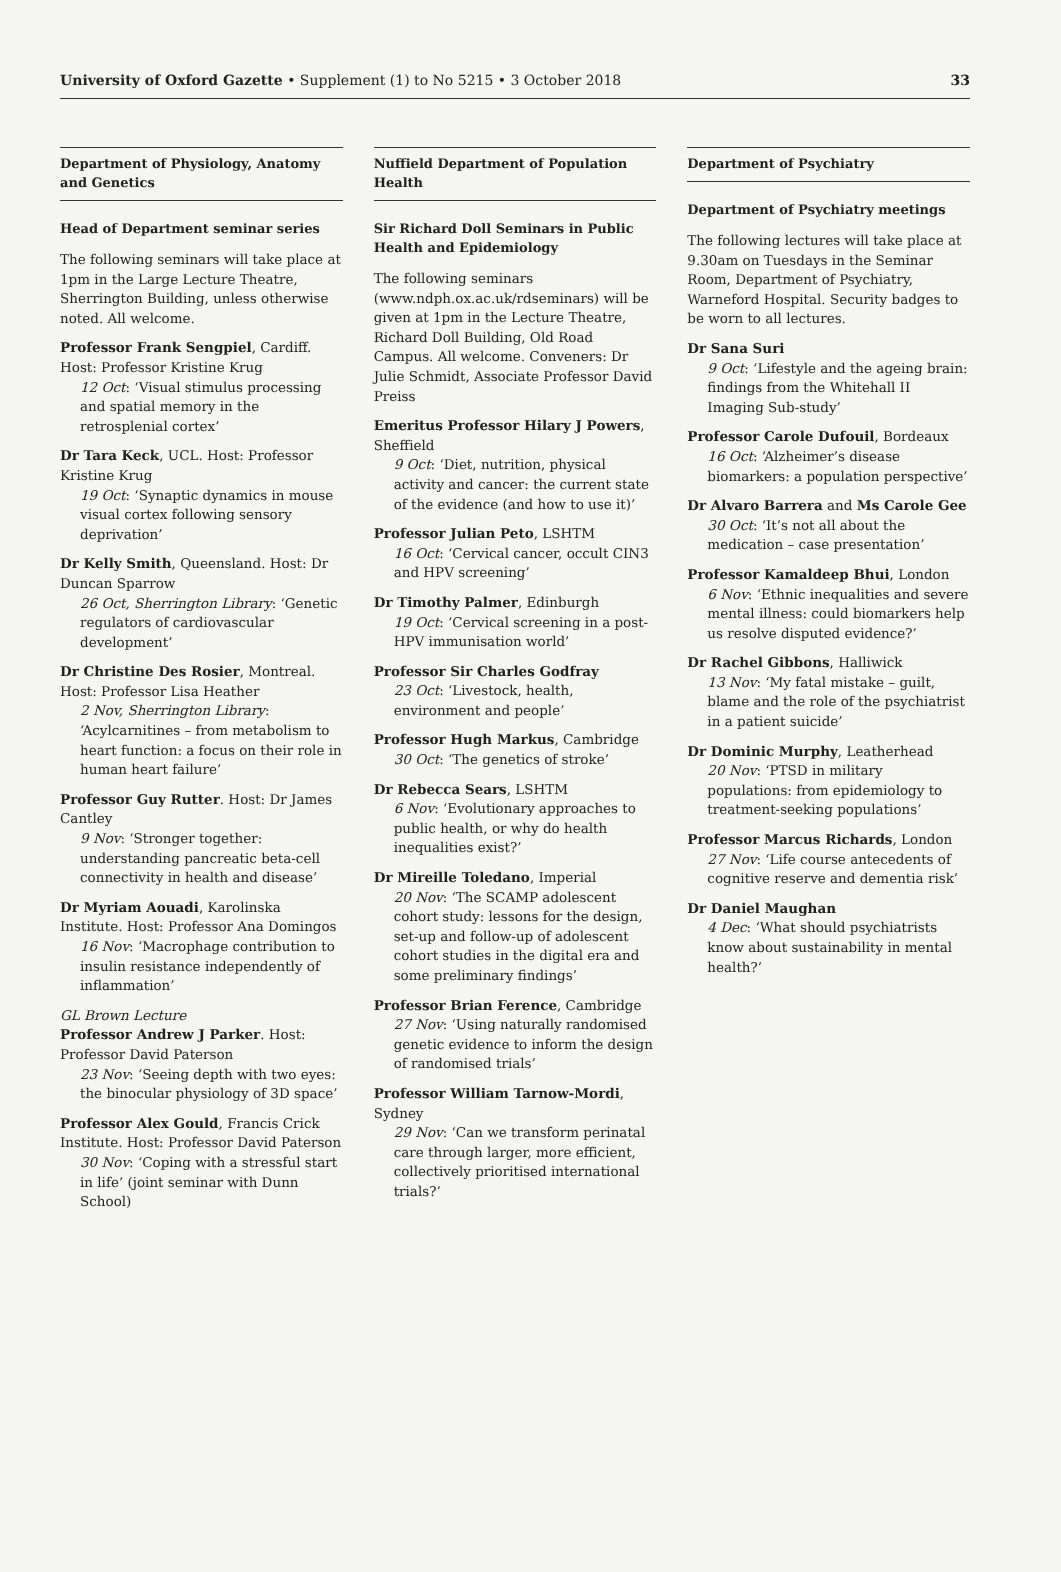University of Oxford Gazette • Supplement (1) to No 5215 • 3 October 2018 33
Department of Physiology, Anatomy and Genetics
Head of Department seminar series
The following seminars will take place at 1pm in the Large Lecture Theatre, Sherrington Building, unless otherwise noted. All welcome.
Professor Frank Sengpiel, Cardiff. Host: Professor Kristine Krug
12 Oct: ‘Visual stimulus processing and spatial memory in the retrosplenial cortex’
Dr Tara Keck, UCL. Host: Professor Kristine Krug
19 Oct: ‘Synaptic dynamics in mouse visual cortex following sensory deprivation’
Dr Kelly Smith, Queensland. Host: Dr Duncan Sparrow
26 Oct, Sherrington Library: ‘Genetic regulators of cardiovascular development’
Dr Christine Des Rosier, Montreal. Host: Professor Lisa Heather
2 Nov, Sherrington Library: ‘Acylcarnitines – from metabolism to heart function: a focus on their role in human heart failure’
Professor Guy Rutter. Host: Dr James Cantley
9 Nov: ‘Stronger together: understanding pancreatic beta-cell connectivity in health and disease’
Dr Myriam Aouadi, Karolinska Institute. Host: Professor Ana Domingos
16 Nov: ‘Macrophage contribution to insulin resistance independently of inflammation’
GL Brown Lecture
Professor Andrew J Parker. Host: Professor David Paterson
23 Nov: ‘Seeing depth with two eyes: the binocular physiology of 3D space’
Professor Alex Gould, Francis Crick Institute. Host: Professor David Paterson
30 Nov: ‘Coping with a stressful start in life’ (joint seminar with Dunn School)
Nuffield Department of Population Health
Sir Richard Doll Seminars in Public Health and Epidemiology
The following seminars (www.ndph.ox.ac.uk/rdseminars) will be given at 1pm in the Lecture Theatre, Richard Doll Building, Old Road Campus. All welcome. Conveners: Dr Julie Schmidt, Associate Professor David Preiss
Emeritus Professor Hilary J Powers, Sheffield
9 Oct: ‘Diet, nutrition, physical activity and cancer: the current state of the evidence (and how to use it)’
Professor Julian Peto, LSHTM
16 Oct: ‘Cervical cancer, occult CIN3 and HPV screening’
Dr Timothy Palmer, Edinburgh
19 Oct: ‘Cervical screening in a post-HPV immunisation world’
Professor Sir Charles Godfray
23 Oct: ‘Livestock, health, environment and people’
Professor Hugh Markus, Cambridge
30 Oct: ‘The genetics of stroke’
Dr Rebecca Sears, LSHTM
6 Nov: ‘Evolutionary approaches to public health, or why do health inequalities exist?’
Dr Mireille Toledano, Imperial
20 Nov: ‘The SCAMP adolescent cohort study: lessons for the design, set-up and follow-up of adolescent cohort studies in the digital era and some preliminary findings’
Professor Brian Ference, Cambridge
27 Nov: ‘Using naturally randomised genetic evidence to inform the design of randomised trials’
Professor William Tarnow-Mordi, Sydney
29 Nov: ‘Can we transform perinatal care through larger, more efficient, collectively prioritised international trials?’
Department of Psychiatry
Department of Psychiatry meetings
The following lectures will take place at 9.30am on Tuesdays in the Seminar Room, Department of Psychiatry, Warneford Hospital. Security badges to be worn to all lectures.
Dr Sana Suri
9 Oct: ‘Lifestyle and the ageing brain: findings from the Whitehall II Imaging Sub-study’
Professor Carole Dufouil, Bordeaux
16 Oct: ‘Alzheimer’s disease biomarkers: a population perspective’
Dr Alvaro Barrera and Ms Carole Gee
30 Oct: ‘It’s not all about the medication – case presentation’
Professor Kamaldeep Bhui, London
6 Nov: ‘Ethnic inequalities and severe mental illness: could biomarkers help us resolve disputed evidence?’
Dr Rachel Gibbons, Halliwick
13 Nov: ‘My fatal mistake – guilt, blame and the role of the psychiatrist in a patient suicide’
Dr Dominic Murphy, Leatherhead
20 Nov: ‘PTSD in military populations: from epidemiology to treatment-seeking populations’
Professor Marcus Richards, London
27 Nov: ‘Life course antecedents of cognitive reserve and dementia risk’
Dr Daniel Maughan
4 Dec: ‘What should psychiatrists know about sustainability in mental health?’